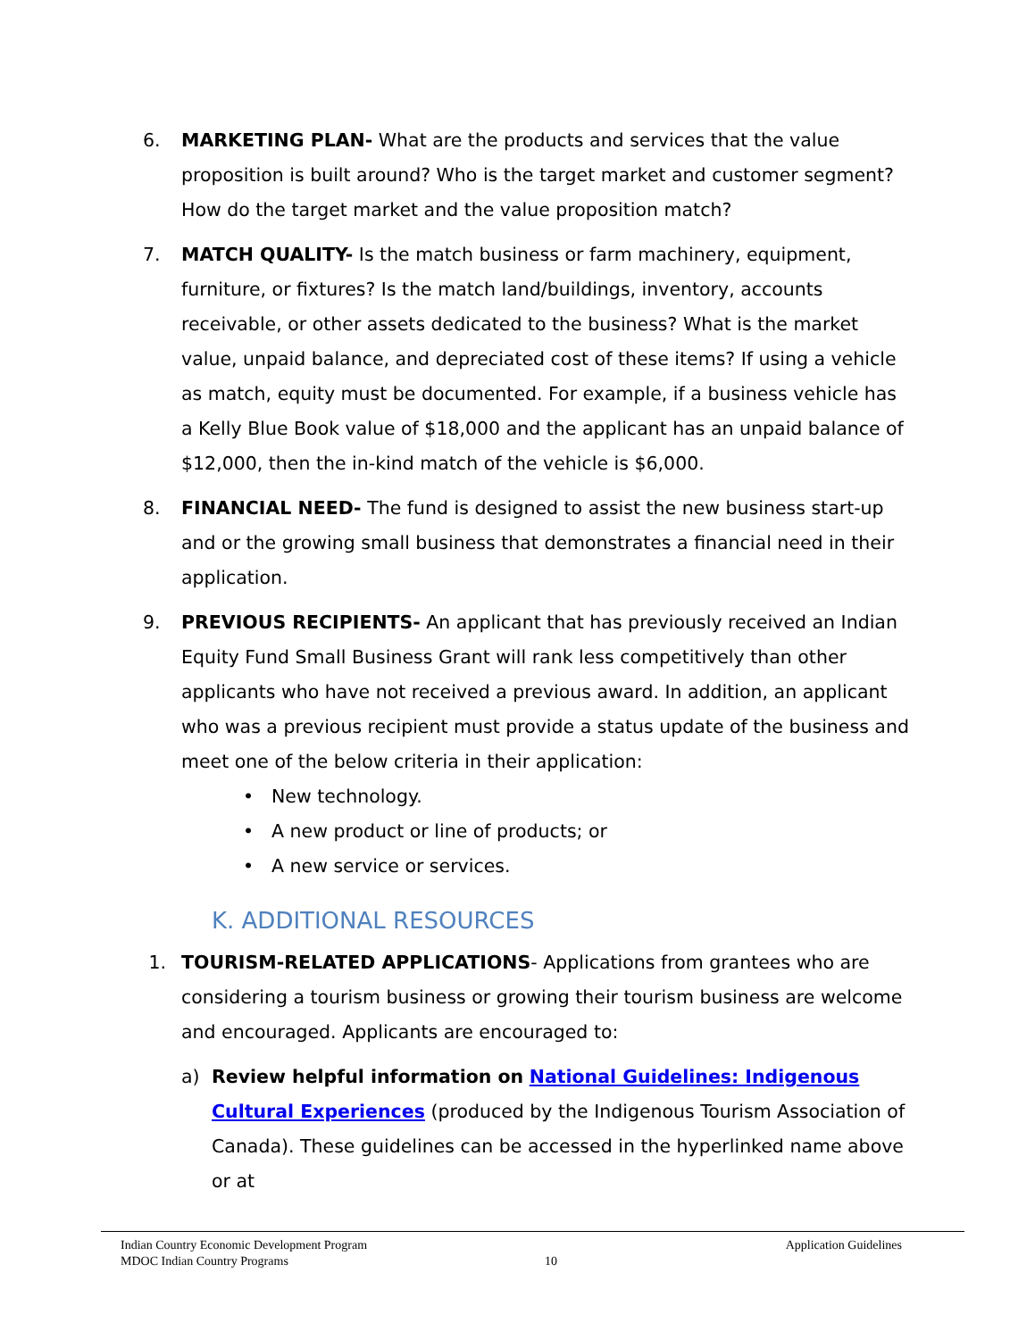6. MARKETING PLAN- What are the products and services that the value proposition is built around? Who is the target market and customer segment? How do the target market and the value proposition match?
7. MATCH QUALITY- Is the match business or farm machinery, equipment, furniture, or fixtures? Is the match land/buildings, inventory, accounts receivable, or other assets dedicated to the business? What is the market value, unpaid balance, and depreciated cost of these items? If using a vehicle as match, equity must be documented. For example, if a business vehicle has a Kelly Blue Book value of $18,000 and the applicant has an unpaid balance of $12,000, then the in-kind match of the vehicle is $6,000.
8. FINANCIAL NEED- The fund is designed to assist the new business start-up and or the growing small business that demonstrates a financial need in their application.
9. PREVIOUS RECIPIENTS- An applicant that has previously received an Indian Equity Fund Small Business Grant will rank less competitively than other applicants who have not received a previous award. In addition, an applicant who was a previous recipient must provide a status update of the business and meet one of the below criteria in their application:
• New technology.
• A new product or line of products; or
• A new service or services.
K. ADDITIONAL RESOURCES
1. TOURISM-RELATED APPLICATIONS- Applications from grantees who are considering a tourism business or growing their tourism business are welcome and encouraged. Applicants are encouraged to:
a) Review helpful information on National Guidelines: Indigenous Cultural Experiences (produced by the Indigenous Tourism Association of Canada). These guidelines can be accessed in the hyperlinked name above or at
Indian Country Economic Development Program Application Guidelines
MDOC Indian Country Programs 10